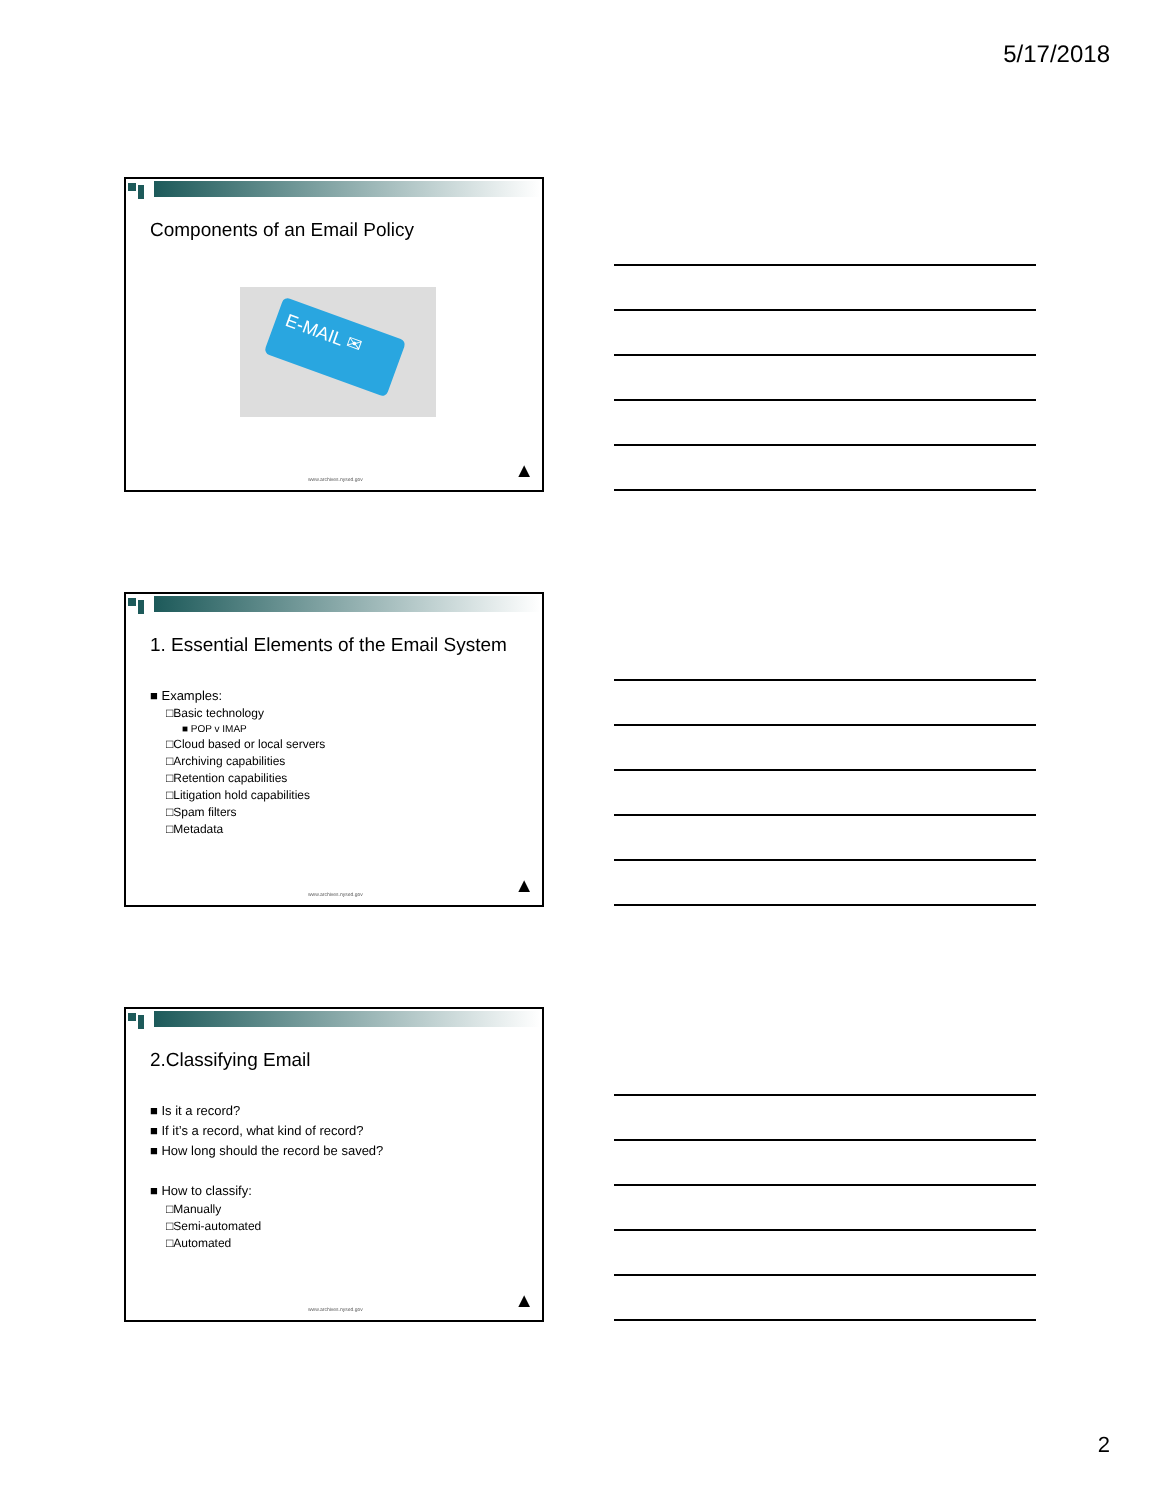5/17/2018
Components of an Email Policy
E-MAIL ✉
www.archives.nysed.gov ▲
1. Essential Elements of the Email System
■ Examples:
□Basic technology
■ POP v IMAP
□Cloud based or local servers
□Archiving capabilities
□Retention capabilities
□Litigation hold capabilities
□Spam filters
□Metadata
www.archives.nysed.gov ▲
2.Classifying Email
■ Is it a record?
■ If it’s a record, what kind of record?
■ How long should the record be saved?
■ How to classify:
□Manually
□Semi-automated
□Automated
www.archives.nysed.gov ▲
2